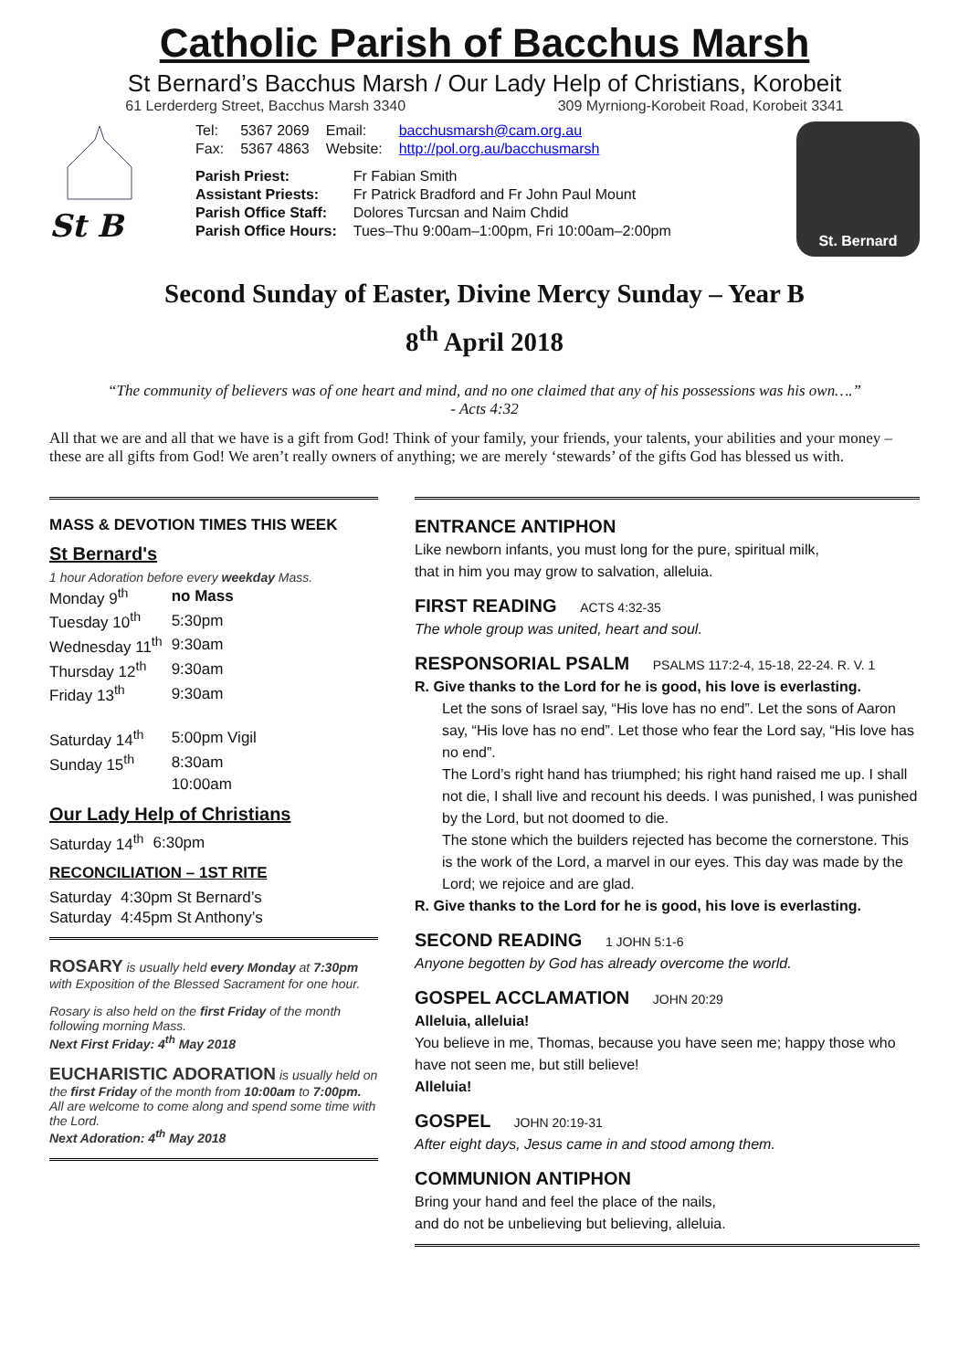Catholic Parish of Bacchus Marsh
St Bernard’s Bacchus Marsh / Our Lady Help of Christians, Korobeit
61 Lerderderg Street, Bacchus Marsh 3340 309 Myrniong-Korobeit Road, Korobeit 3341
St B
| Tel: | 5367 2069 | Email: | bacchusmarsh@cam.org.au |
| Fax: | 5367 4863 | Website: | http://pol.org.au/bacchusmarsh |
| Parish Priest: | Fr Fabian Smith |
| Assistant Priests: | Fr Patrick Bradford and Fr John Paul Mount |
| Parish Office Staff: | Dolores Turcsan and Naim Chdid |
| Parish Office Hours: | Tues–Thu 9:00am–1:00pm, Fri 10:00am–2:00pm |
St. Bernard
Second Sunday of Easter, Divine Mercy Sunday – Year B
8<sup>th</sup> April 2018
“The community of believers was of one heart and mind, and no one claimed that any of his possessions was his own….”
- Acts 4:32
All that we are and all that we have is a gift from God! Think of your family, your friends, your talents, your abilities and your money – these are all gifts from God! We aren’t really owners of anything; we are merely ‘stewards’ of the gifts God has blessed us with.
MASS & DEVOTION TIMES THIS WEEK
St Bernard's
1 hour Adoration before every weekday Mass.
| Monday 9<sup>th</sup> | no Mass |
| Tuesday 10<sup>th</sup> | 5:30pm |
| Wednesday 11<sup>th</sup> | 9:30am |
| Thursday 12<sup>th</sup> | 9:30am |
| Friday 13<sup>th</sup> | 9:30am |
| Saturday 14<sup>th</sup> | 5:00pm Vigil |
| Sunday 15<sup>th</sup> | 8:30am |
| | 10:00am |
Our Lady Help of Christians
| Saturday 14<sup>th</sup> | 6:30pm |
RECONCILIATION – 1ST RITE
| Saturday | 4:30pm St Bernard’s |
| Saturday | 4:45pm St Anthony’s |
ROSARY is usually held every Monday at 7:30pm with Exposition of the Blessed Sacrament for one hour.
Rosary is also held on the first Friday of the month following morning Mass.
Next First Friday: 4<sup>th</sup> May 2018
EUCHARISTIC ADORATION is usually held on the first Friday of the month from 10:00am to 7:00pm. All are welcome to come along and spend some time with the Lord.
Next Adoration: 4<sup>th</sup> May 2018
ENTRANCE ANTIPHON
Like newborn infants, you must long for the pure, spiritual milk,
that in him you may grow to salvation, alleluia.
FIRST READING ACTS 4:32-35
The whole group was united, heart and soul.
RESPONSORIAL PSALM PSALMS 117:2-4, 15-18, 22-24. R. V. 1
R. Give thanks to the Lord for he is good, his love is everlasting.
Let the sons of Israel say, “His love has no end”. Let the sons of Aaron say, “His love has no end”. Let those who fear the Lord say, “His love has no end”.
The Lord’s right hand has triumphed; his right hand raised me up. I shall not die, I shall live and recount his deeds. I was punished, I was punished by the Lord, but not doomed to die.
The stone which the builders rejected has become the cornerstone. This is the work of the Lord, a marvel in our eyes. This day was made by the Lord; we rejoice and are glad.
R. Give thanks to the Lord for he is good, his love is everlasting.
SECOND READING 1 JOHN 5:1-6
Anyone begotten by God has already overcome the world.
GOSPEL ACCLAMATION JOHN 20:29
Alleluia, alleluia!
You believe in me, Thomas, because you have seen me; happy those who have not seen me, but still believe!
Alleluia!
GOSPEL JOHN 20:19-31
After eight days, Jesus came in and stood among them.
COMMUNION ANTIPHON
Bring your hand and feel the place of the nails,
and do not be unbelieving but believing, alleluia.